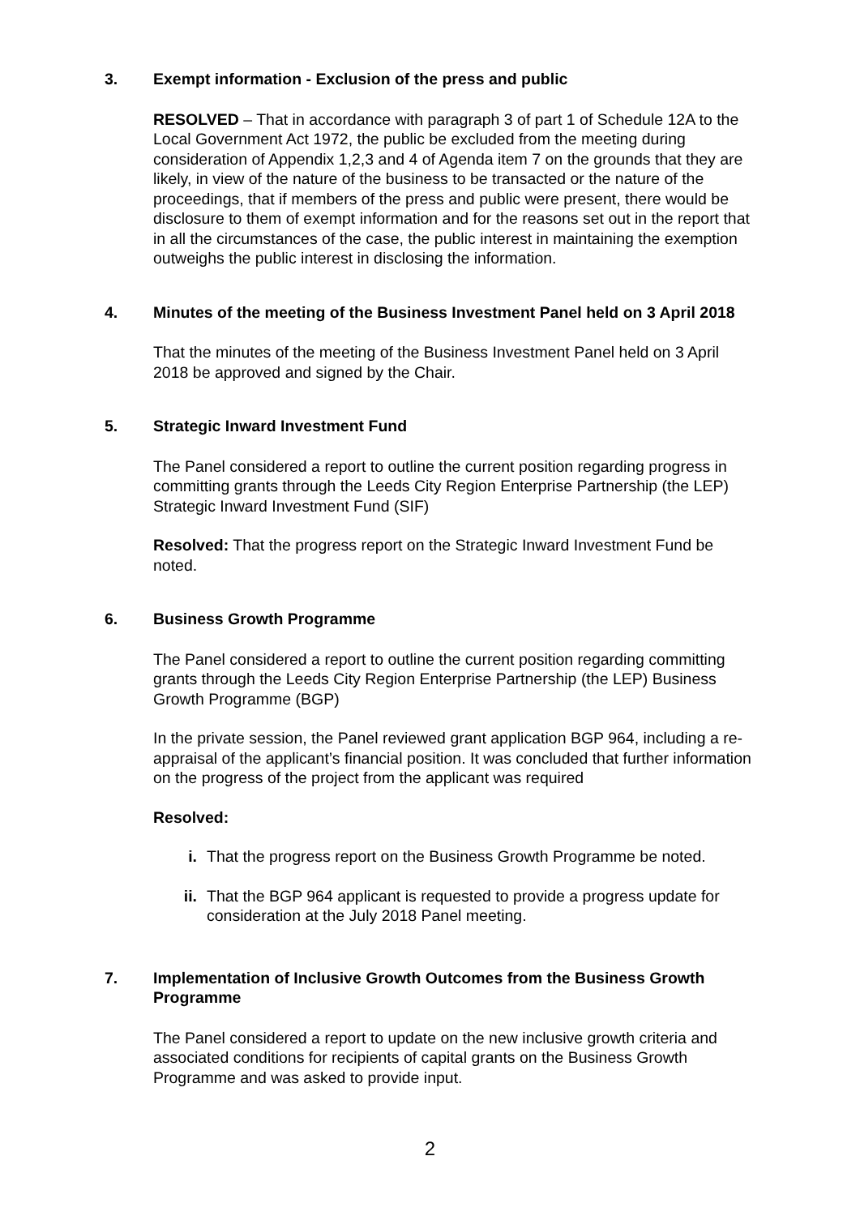3. Exempt information - Exclusion of the press and public
RESOLVED – That in accordance with paragraph 3 of part 1 of Schedule 12A to the Local Government Act 1972, the public be excluded from the meeting during consideration of Appendix 1,2,3 and 4 of Agenda item 7 on the grounds that they are likely, in view of the nature of the business to be transacted or the nature of the proceedings, that if members of the press and public were present, there would be disclosure to them of exempt information and for the reasons set out in the report that in all the circumstances of the case, the public interest in maintaining the exemption outweighs the public interest in disclosing the information.
4. Minutes of the meeting of the Business Investment Panel held on 3 April 2018
That the minutes of the meeting of the Business Investment Panel held on 3 April 2018 be approved and signed by the Chair.
5. Strategic Inward Investment Fund
The Panel considered a report to outline the current position regarding progress in committing grants through the Leeds City Region Enterprise Partnership (the LEP) Strategic Inward Investment Fund (SIF)
Resolved: That the progress report on the Strategic Inward Investment Fund be noted.
6. Business Growth Programme
The Panel considered a report to outline the current position regarding committing grants through the Leeds City Region Enterprise Partnership (the LEP) Business Growth Programme (BGP)
In the private session, the Panel reviewed grant application BGP 964, including a re-appraisal of the applicant’s financial position. It was concluded that further information on the progress of the project from the applicant was required
Resolved:
i. That the progress report on the Business Growth Programme be noted.
ii. That the BGP 964 applicant is requested to provide a progress update for consideration at the July 2018 Panel meeting.
7. Implementation of Inclusive Growth Outcomes from the Business Growth Programme
The Panel considered a report to update on the new inclusive growth criteria and associated conditions for recipients of capital grants on the Business Growth Programme and was asked to provide input.
2